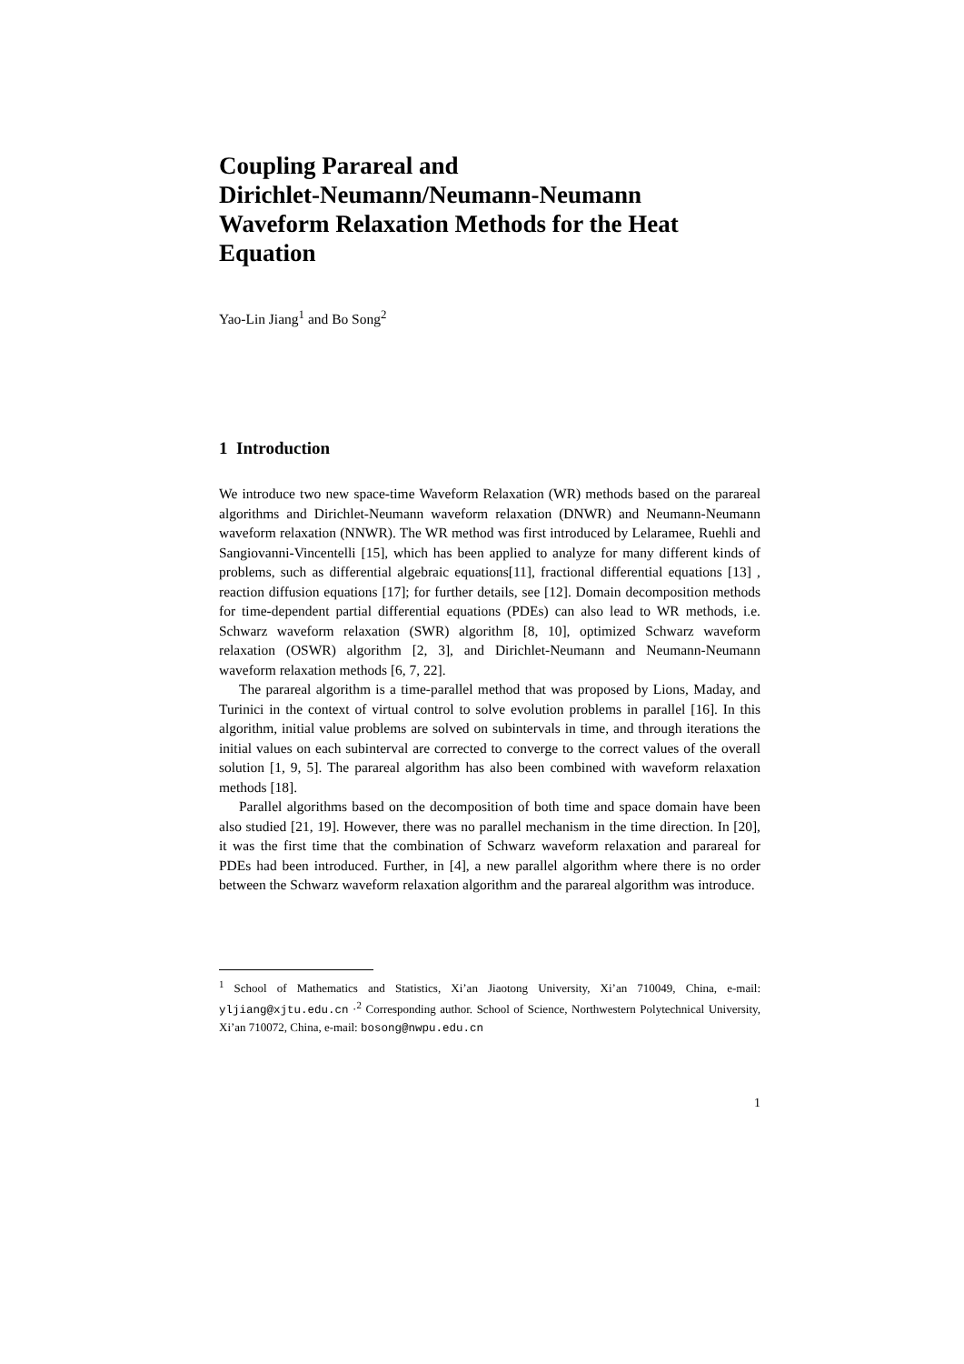Coupling Parareal and
Dirichlet-Neumann/Neumann-Neumann
Waveform Relaxation Methods for the Heat
Equation
Yao-Lin Jiang<sup>1</sup> and Bo Song<sup>2</sup>
1 Introduction
We introduce two new space-time Waveform Relaxation (WR) methods based on the parareal algorithms and Dirichlet-Neumann waveform relaxation (DNWR) and Neumann-Neumann waveform relaxation (NNWR). The WR method was first introduced by Lelaramee, Ruehli and Sangiovanni-Vincentelli [15], which has been applied to analyze for many different kinds of problems, such as differential algebraic equations[11], fractional differential equations [13] , reaction diffusion equations [17]; for further details, see [12]. Domain decomposition methods for time-dependent partial differential equations (PDEs) can also lead to WR methods, i.e. Schwarz waveform relaxation (SWR) algorithm [8, 10], optimized Schwarz waveform relaxation (OSWR) algorithm [2, 3], and Dirichlet-Neumann and Neumann-Neumann waveform relaxation methods [6, 7, 22].
The parareal algorithm is a time-parallel method that was proposed by Lions, Maday, and Turinici in the context of virtual control to solve evolution problems in parallel [16]. In this algorithm, initial value problems are solved on subintervals in time, and through iterations the initial values on each subinterval are corrected to converge to the correct values of the overall solution [1, 9, 5]. The parareal algorithm has also been combined with waveform relaxation methods [18].
Parallel algorithms based on the decomposition of both time and space domain have been also studied [21, 19]. However, there was no parallel mechanism in the time direction. In [20], it was the first time that the combination of Schwarz waveform relaxation and parareal for PDEs had been introduced. Further, in [4], a new parallel algorithm where there is no order between the Schwarz waveform relaxation algorithm and the parareal algorithm was introduce.
<sup>1</sup> School of Mathematics and Statistics, Xi’an Jiaotong University, Xi’an 710049, China, e-mail: yljiang@xjtu.edu.cn ·<sup>2</sup> Corresponding author. School of Science, Northwestern Polytechnical University, Xi’an 710072, China, e-mail: bosong@nwpu.edu.cn
1